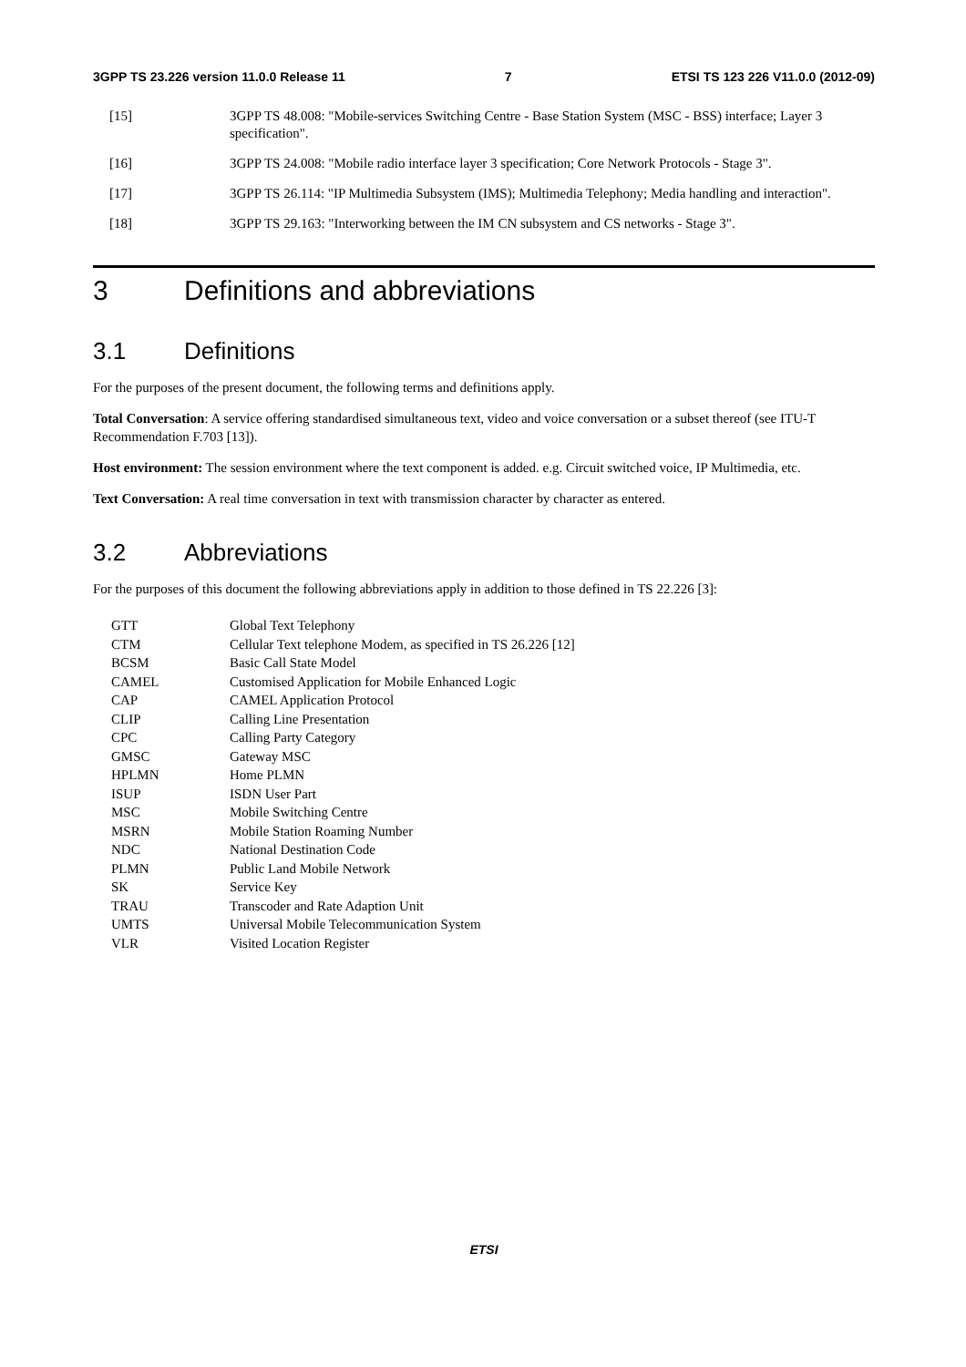3GPP TS 23.226 version 11.0.0 Release 11 7 ETSI TS 123 226 V11.0.0 (2012-09)
[15] 3GPP TS 48.008: "Mobile-services Switching Centre - Base Station System (MSC - BSS) interface; Layer 3 specification".
[16] 3GPP TS 24.008: "Mobile radio interface layer 3 specification; Core Network Protocols - Stage 3".
[17] 3GPP TS 26.114: "IP Multimedia Subsystem (IMS); Multimedia Telephony; Media handling and interaction".
[18] 3GPP TS 29.163: "Interworking between the IM CN subsystem and CS networks - Stage 3".
3 Definitions and abbreviations
3.1 Definitions
For the purposes of the present document, the following terms and definitions apply.
Total Conversation: A service offering standardised simultaneous text, video and voice conversation or a subset thereof (see ITU-T Recommendation F.703 [13]).
Host environment: The session environment where the text component is added. e.g. Circuit switched voice, IP Multimedia, etc.
Text Conversation: A real time conversation in text with transmission character by character as entered.
3.2 Abbreviations
For the purposes of this document the following abbreviations apply in addition to those defined in TS 22.226 [3]:
| GTT | Global Text Telephony |
| CTM | Cellular Text telephone Modem, as specified in TS 26.226 [12] |
| BCSM | Basic Call State Model |
| CAMEL | Customised Application for Mobile Enhanced Logic |
| CAP | CAMEL Application Protocol |
| CLIP | Calling Line Presentation |
| CPC | Calling Party Category |
| GMSC | Gateway MSC |
| HPLMN | Home PLMN |
| ISUP | ISDN User Part |
| MSC | Mobile Switching Centre |
| MSRN | Mobile Station Roaming Number |
| NDC | National Destination Code |
| PLMN | Public Land Mobile Network |
| SK | Service Key |
| TRAU | Transcoder and Rate Adaption Unit |
| UMTS | Universal Mobile Telecommunication System |
| VLR | Visited Location Register |
ETSI